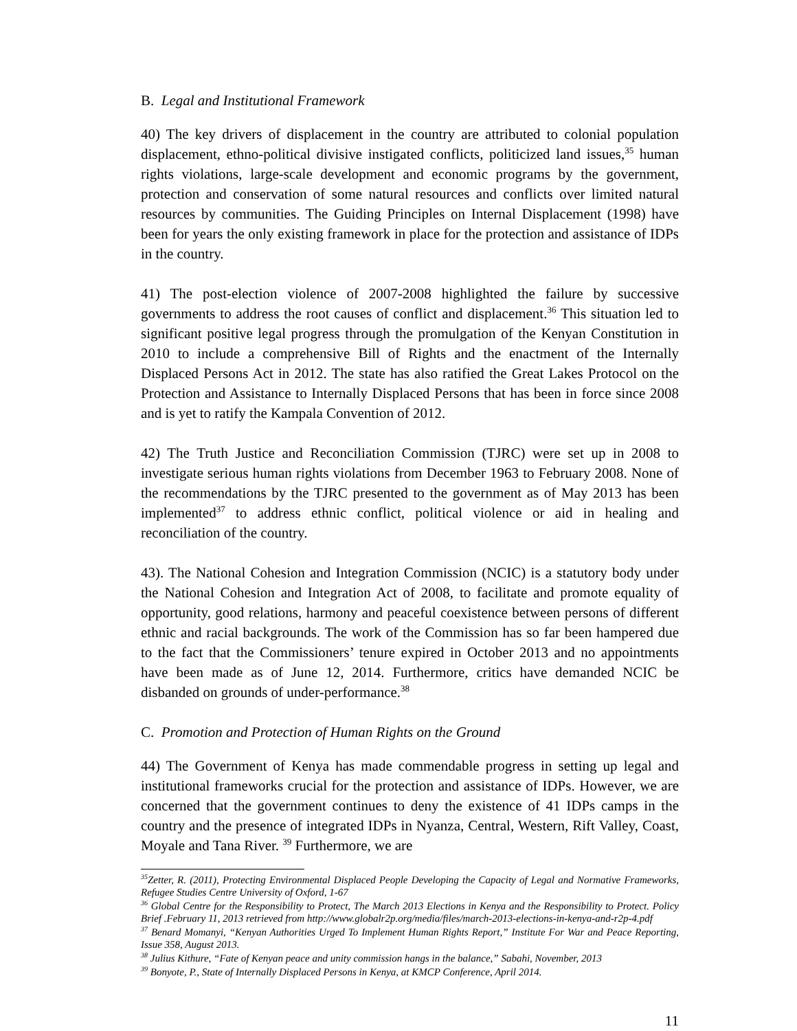B. Legal and Institutional Framework
40) The key drivers of displacement in the country are attributed to colonial population displacement, ethno-political divisive instigated conflicts, politicized land issues,<sup>35</sup> human rights violations, large-scale development and economic programs by the government, protection and conservation of some natural resources and conflicts over limited natural resources by communities. The Guiding Principles on Internal Displacement (1998) have been for years the only existing framework in place for the protection and assistance of IDPs in the country.
41) The post-election violence of 2007-2008 highlighted the failure by successive governments to address the root causes of conflict and displacement.<sup>36</sup> This situation led to significant positive legal progress through the promulgation of the Kenyan Constitution in 2010 to include a comprehensive Bill of Rights and the enactment of the Internally Displaced Persons Act in 2012. The state has also ratified the Great Lakes Protocol on the Protection and Assistance to Internally Displaced Persons that has been in force since 2008 and is yet to ratify the Kampala Convention of 2012.
42) The Truth Justice and Reconciliation Commission (TJRC) were set up in 2008 to investigate serious human rights violations from December 1963 to February 2008. None of the recommendations by the TJRC presented to the government as of May 2013 has been implemented<sup>37</sup> to address ethnic conflict, political violence or aid in healing and reconciliation of the country.
43). The National Cohesion and Integration Commission (NCIC) is a statutory body under the National Cohesion and Integration Act of 2008, to facilitate and promote equality of opportunity, good relations, harmony and peaceful coexistence between persons of different ethnic and racial backgrounds. The work of the Commission has so far been hampered due to the fact that the Commissioners’ tenure expired in October 2013 and no appointments have been made as of June 12, 2014. Furthermore, critics have demanded NCIC be disbanded on grounds of under-performance.<sup>38</sup>
C. Promotion and Protection of Human Rights on the Ground
44) The Government of Kenya has made commendable progress in setting up legal and institutional frameworks crucial for the protection and assistance of IDPs. However, we are concerned that the government continues to deny the existence of 41 IDPs camps in the country and the presence of integrated IDPs in Nyanza, Central, Western, Rift Valley, Coast, Moyale and Tana River. <sup>39</sup> Furthermore, we are
<sup>35</sup> Zetter, R. (2011), Protecting Environmental Displaced People Developing the Capacity of Legal and Normative Frameworks, Refugee Studies Centre University of Oxford, 1-67
<sup>36</sup> Global Centre for the Responsibility to Protect, The March 2013 Elections in Kenya and the Responsibility to Protect. Policy Brief .February 11, 2013 retrieved from http://www.globalr2p.org/media/files/march-2013-elections-in-kenya-and-r2p-4.pdf
<sup>37</sup> Benard Momanyi, “Kenyan Authorities Urged To Implement Human Rights Report,” Institute For War and Peace Reporting, Issue 358, August 2013.
<sup>38</sup> Julius Kithure, “Fate of Kenyan peace and unity commission hangs in the balance,” Sabahi, November, 2013
<sup>39</sup> Bonyote, P., State of Internally Displaced Persons in Kenya, at KMCP Conference, April 2014.
11